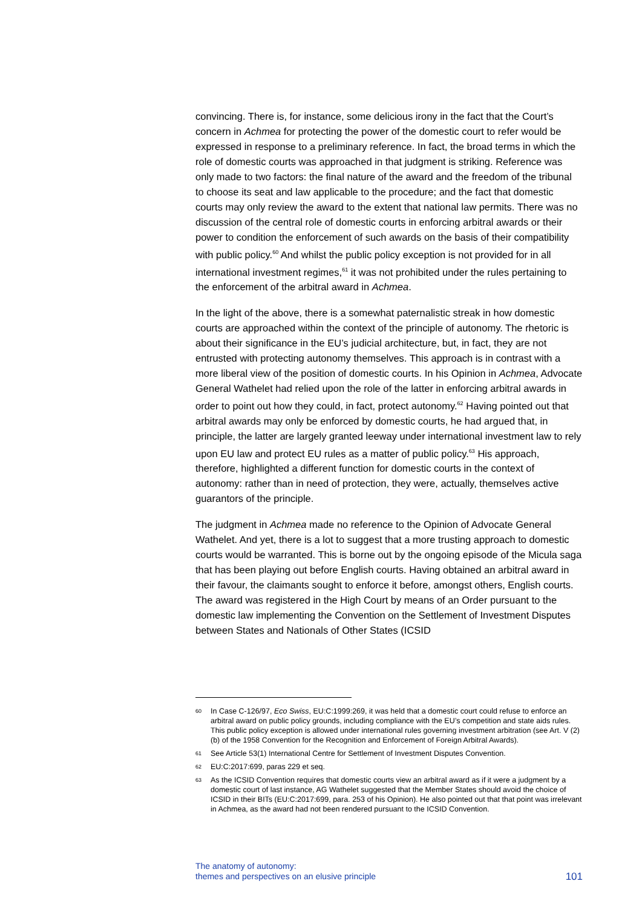convincing. There is, for instance, some delicious irony in the fact that the Court’s concern in Achmea for protecting the power of the domestic court to refer would be expressed in response to a preliminary reference. In fact, the broad terms in which the role of domestic courts was approached in that judgment is striking. Reference was only made to two factors: the final nature of the award and the freedom of the tribunal to choose its seat and law applicable to the procedure; and the fact that domestic courts may only review the award to the extent that national law permits. There was no discussion of the central role of domestic courts in enforcing arbitral awards or their power to condition the enforcement of such awards on the basis of their compatibility with public policy.<sup>60</sup> And whilst the public policy exception is not provided for in all international investment regimes,<sup>61</sup> it was not prohibited under the rules pertaining to the enforcement of the arbitral award in Achmea.
In the light of the above, there is a somewhat paternalistic streak in how domestic courts are approached within the context of the principle of autonomy. The rhetoric is about their significance in the EU’s judicial architecture, but, in fact, they are not entrusted with protecting autonomy themselves. This approach is in contrast with a more liberal view of the position of domestic courts. In his Opinion in Achmea, Advocate General Wathelet had relied upon the role of the latter in enforcing arbitral awards in order to point out how they could, in fact, protect autonomy.<sup>62</sup> Having pointed out that arbitral awards may only be enforced by domestic courts, he had argued that, in principle, the latter are largely granted leeway under international investment law to rely upon EU law and protect EU rules as a matter of public policy.<sup>63</sup> His approach, therefore, highlighted a different function for domestic courts in the context of autonomy: rather than in need of protection, they were, actually, themselves active guarantors of the principle.
The judgment in Achmea made no reference to the Opinion of Advocate General Wathelet. And yet, there is a lot to suggest that a more trusting approach to domestic courts would be warranted. This is borne out by the ongoing episode of the Micula saga that has been playing out before English courts. Having obtained an arbitral award in their favour, the claimants sought to enforce it before, amongst others, English courts. The award was registered in the High Court by means of an Order pursuant to the domestic law implementing the Convention on the Settlement of Investment Disputes between States and Nationals of Other States (ICSID
60 In Case C-126/97, Eco Swiss, EU:C:1999:269, it was held that a domestic court could refuse to enforce an arbitral award on public policy grounds, including compliance with the EU’s competition and state aids rules. This public policy exception is allowed under international rules governing investment arbitration (see Art. V (2)(b) of the 1958 Convention for the Recognition and Enforcement of Foreign Arbitral Awards).
61 See Article 53(1) International Centre for Settlement of Investment Disputes Convention.
62 EU:C:2017:699, paras 229 et seq.
63 As the ICSID Convention requires that domestic courts view an arbitral award as if it were a judgment by a domestic court of last instance, AG Wathelet suggested that the Member States should avoid the choice of ICSID in their BITs (EU:C:2017:699, para. 253 of his Opinion). He also pointed out that that point was irrelevant in Achmea, as the award had not been rendered pursuant to the ICSID Convention.
The anatomy of autonomy:
themes and perspectives on an elusive principle
101